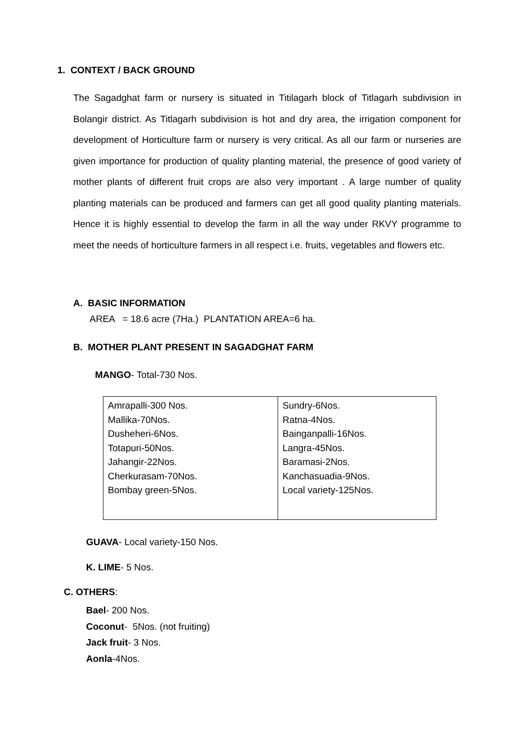1. CONTEXT / BACK GROUND
The Sagadghat farm or nursery is situated in Titilagarh block of Titlagarh subdivision in Bolangir district. As Titlagarh subdivision is hot and dry area, the irrigation component for development of Horticulture farm or nursery is very critical. As all our farm or nurseries are given importance for production of quality planting material, the presence of good variety of mother plants of different fruit crops are also very important . A large number of quality planting materials can be produced and farmers can get all good quality planting materials. Hence it is highly essential to develop the farm in all the way under RKVY programme to meet the needs of horticulture farmers in all respect i.e. fruits, vegetables and flowers etc.
A. BASIC INFORMATION
AREA = 18.6 acre (7Ha.) PLANTATION AREA=6 ha.
B. MOTHER PLANT PRESENT IN SAGADGHAT FARM
MANGO- Total-730 Nos.
| Amrapalli-300 Nos. Mallika-70Nos. Dusheheri-6Nos. Totapuri-50Nos. Jahangir-22Nos. Cherkurasam-70Nos. Bombay green-5Nos. | Sundry-6Nos. Ratna-4Nos. Bainganpalli-16Nos. Langra-45Nos. Baramasi-2Nos. Kanchasuadia-9Nos. Local variety-125Nos. |
GUAVA- Local variety-150 Nos.
K. LIME- 5 Nos.
C. OTHERS:
Bael- 200 Nos.
Coconut- 5Nos. (not fruiting)
Jack fruit- 3 Nos.
Aonla-4Nos.